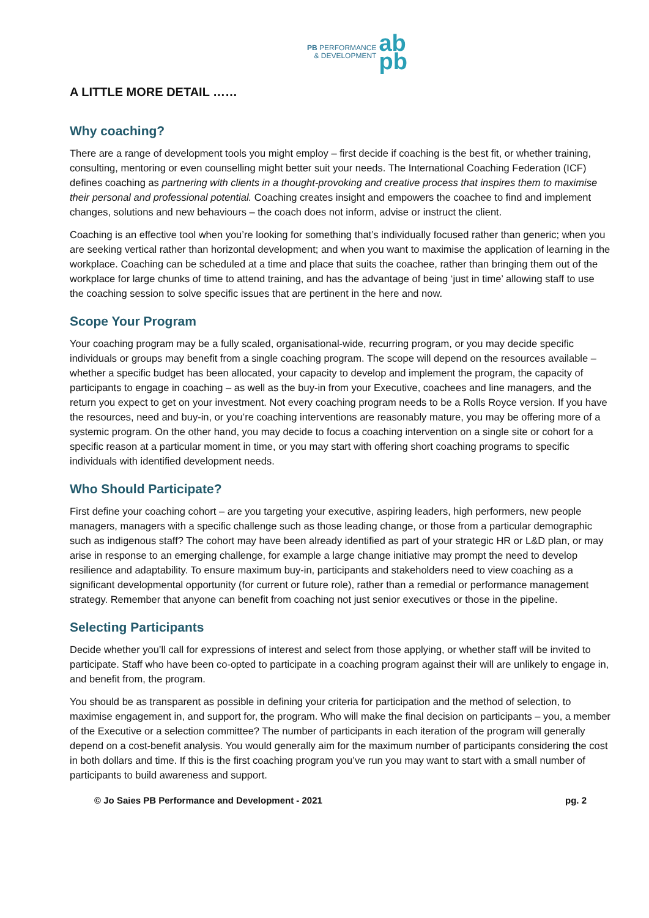PB PERFORMANCE
& DEVELOPMENT
ab
pb
A LITTLE MORE DETAIL ……
Why coaching?
There are a range of development tools you might employ – first decide if coaching is the best fit, or whether training, consulting, mentoring or even counselling might better suit your needs. The International Coaching Federation (ICF) defines coaching as partnering with clients in a thought-provoking and creative process that inspires them to maximise their personal and professional potential. Coaching creates insight and empowers the coachee to find and implement changes, solutions and new behaviours – the coach does not inform, advise or instruct the client.
Coaching is an effective tool when you’re looking for something that’s individually focused rather than generic; when you are seeking vertical rather than horizontal development; and when you want to maximise the application of learning in the workplace. Coaching can be scheduled at a time and place that suits the coachee, rather than bringing them out of the workplace for large chunks of time to attend training, and has the advantage of being ‘just in time’ allowing staff to use the coaching session to solve specific issues that are pertinent in the here and now.
Scope Your Program
Your coaching program may be a fully scaled, organisational-wide, recurring program, or you may decide specific individuals or groups may benefit from a single coaching program. The scope will depend on the resources available – whether a specific budget has been allocated, your capacity to develop and implement the program, the capacity of participants to engage in coaching – as well as the buy-in from your Executive, coachees and line managers, and the return you expect to get on your investment. Not every coaching program needs to be a Rolls Royce version. If you have the resources, need and buy-in, or you’re coaching interventions are reasonably mature, you may be offering more of a systemic program. On the other hand, you may decide to focus a coaching intervention on a single site or cohort for a specific reason at a particular moment in time, or you may start with offering short coaching programs to specific individuals with identified development needs.
Who Should Participate?
First define your coaching cohort – are you targeting your executive, aspiring leaders, high performers, new people managers, managers with a specific challenge such as those leading change, or those from a particular demographic such as indigenous staff? The cohort may have been already identified as part of your strategic HR or L&D plan, or may arise in response to an emerging challenge, for example a large change initiative may prompt the need to develop resilience and adaptability. To ensure maximum buy-in, participants and stakeholders need to view coaching as a significant developmental opportunity (for current or future role), rather than a remedial or performance management strategy. Remember that anyone can benefit from coaching not just senior executives or those in the pipeline.
Selecting Participants
Decide whether you’ll call for expressions of interest and select from those applying, or whether staff will be invited to participate. Staff who have been co-opted to participate in a coaching program against their will are unlikely to engage in, and benefit from, the program.
You should be as transparent as possible in defining your criteria for participation and the method of selection, to maximise engagement in, and support for, the program. Who will make the final decision on participants – you, a member of the Executive or a selection committee? The number of participants in each iteration of the program will generally depend on a cost-benefit analysis. You would generally aim for the maximum number of participants considering the cost in both dollars and time. If this is the first coaching program you’ve run you may want to start with a small number of participants to build awareness and support.
© Jo Saies PB Performance and Development - 2021 pg. 2